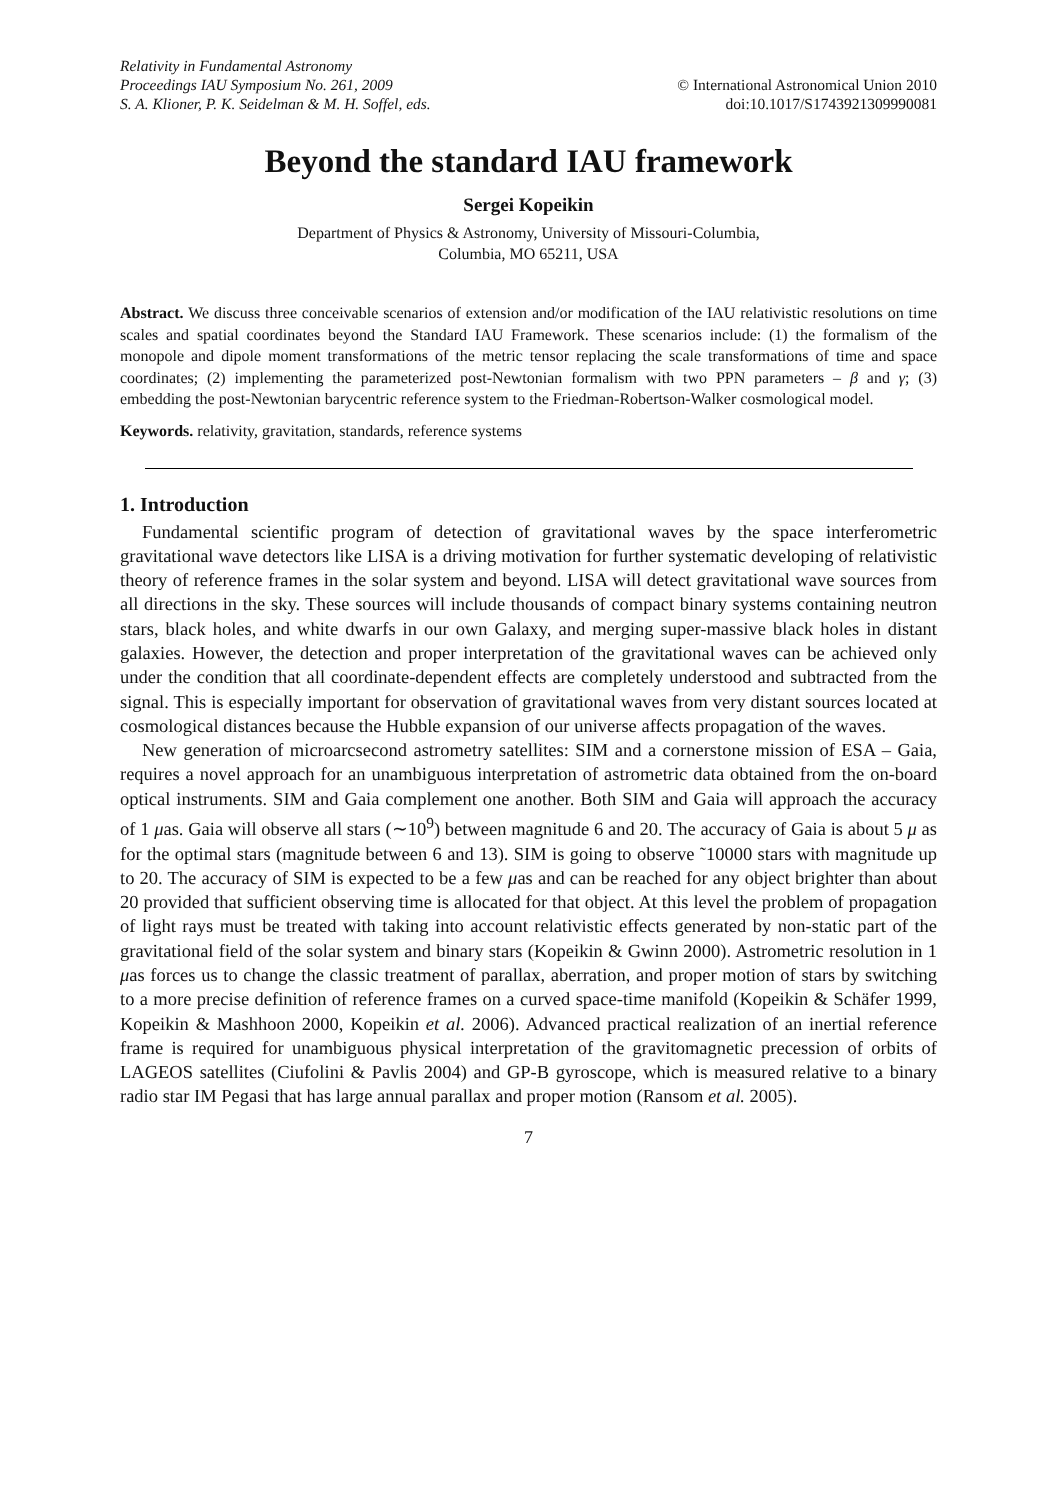Relativity in Fundamental Astronomy
Proceedings IAU Symposium No. 261, 2009
S. A. Klioner, P. K. Seidelman & M. H. Soffel, eds.
© International Astronomical Union 2010
doi:10.1017/S1743921309990081
Beyond the standard IAU framework
Sergei Kopeikin
Department of Physics & Astronomy, University of Missouri-Columbia,
Columbia, MO 65211, USA
Abstract. We discuss three conceivable scenarios of extension and/or modification of the IAU relativistic resolutions on time scales and spatial coordinates beyond the Standard IAU Framework. These scenarios include: (1) the formalism of the monopole and dipole moment transformations of the metric tensor replacing the scale transformations of time and space coordinates; (2) implementing the parameterized post-Newtonian formalism with two PPN parameters – β and γ; (3) embedding the post-Newtonian barycentric reference system to the Friedman-Robertson-Walker cosmological model.
Keywords. relativity, gravitation, standards, reference systems
1. Introduction
Fundamental scientific program of detection of gravitational waves by the space interferometric gravitational wave detectors like LISA is a driving motivation for further systematic developing of relativistic theory of reference frames in the solar system and beyond. LISA will detect gravitational wave sources from all directions in the sky. These sources will include thousands of compact binary systems containing neutron stars, black holes, and white dwarfs in our own Galaxy, and merging super-massive black holes in distant galaxies. However, the detection and proper interpretation of the gravitational waves can be achieved only under the condition that all coordinate-dependent effects are completely understood and subtracted from the signal. This is especially important for observation of gravitational waves from very distant sources located at cosmological distances because the Hubble expansion of our universe affects propagation of the waves.
New generation of microarcsecond astrometry satellites: SIM and a cornerstone mission of ESA – Gaia, requires a novel approach for an unambiguous interpretation of astrometric data obtained from the on-board optical instruments. SIM and Gaia complement one another. Both SIM and Gaia will approach the accuracy of 1 μas. Gaia will observe all stars (∼10<sup>9</sup>) between magnitude 6 and 20. The accuracy of Gaia is about 5 μ as for the optimal stars (magnitude between 6 and 13). SIM is going to observe ˜10000 stars with magnitude up to 20. The accuracy of SIM is expected to be a few μas and can be reached for any object brighter than about 20 provided that sufficient observing time is allocated for that object. At this level the problem of propagation of light rays must be treated with taking into account relativistic effects generated by non-static part of the gravitational field of the solar system and binary stars (Kopeikin & Gwinn 2000). Astrometric resolution in 1 μas forces us to change the classic treatment of parallax, aberration, and proper motion of stars by switching to a more precise definition of reference frames on a curved space-time manifold (Kopeikin & Schäfer 1999, Kopeikin & Mashhoon 2000, Kopeikin et al. 2006). Advanced practical realization of an inertial reference frame is required for unambiguous physical interpretation of the gravitomagnetic precession of orbits of LAGEOS satellites (Ciufolini & Pavlis 2004) and GP-B gyroscope, which is measured relative to a binary radio star IM Pegasi that has large annual parallax and proper motion (Ransom et al. 2005).
7